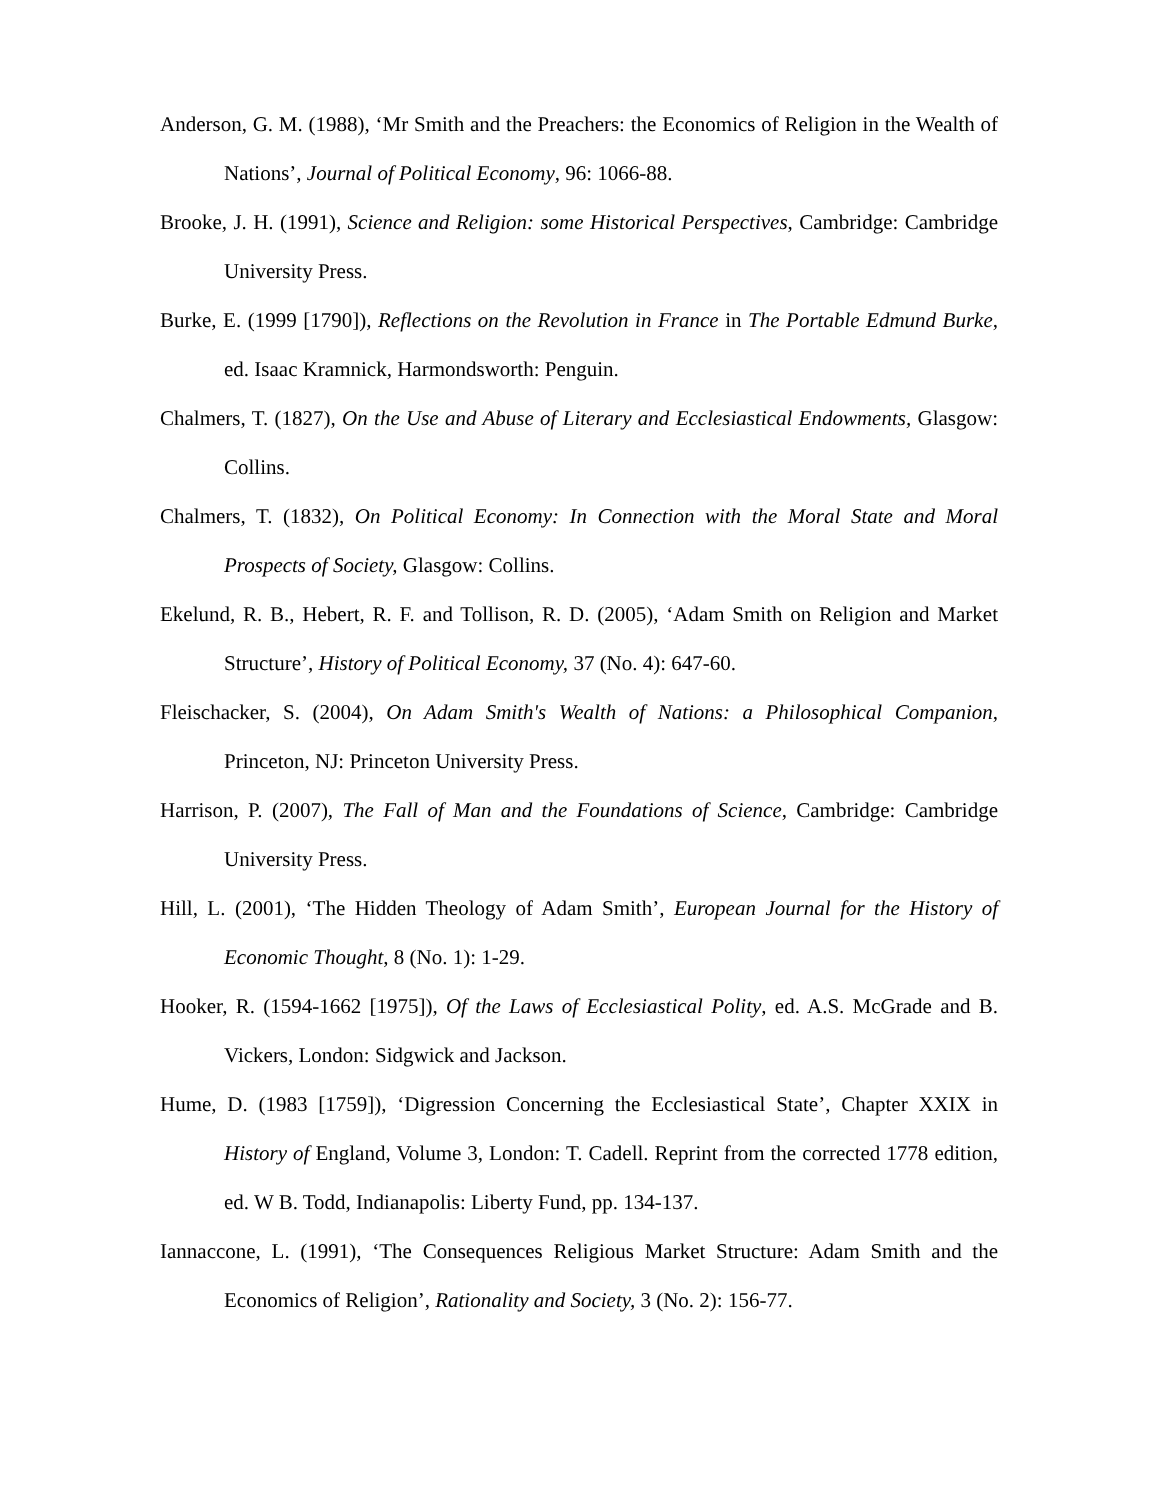Anderson, G. M. (1988), ‘Mr Smith and the Preachers: the Economics of Religion in the Wealth of Nations’, Journal of Political Economy, 96: 1066-88.
Brooke, J. H. (1991), Science and Religion: some Historical Perspectives, Cambridge: Cambridge University Press.
Burke, E. (1999 [1790]), Reflections on the Revolution in France in The Portable Edmund Burke, ed. Isaac Kramnick, Harmondsworth: Penguin.
Chalmers, T. (1827), On the Use and Abuse of Literary and Ecclesiastical Endowments, Glasgow: Collins.
Chalmers, T. (1832), On Political Economy: In Connection with the Moral State and Moral Prospects of Society, Glasgow: Collins.
Ekelund, R. B., Hebert, R. F. and Tollison, R. D. (2005), ‘Adam Smith on Religion and Market Structure’, History of Political Economy, 37 (No. 4): 647-60.
Fleischacker, S. (2004), On Adam Smith's Wealth of Nations: a Philosophical Companion, Princeton, NJ: Princeton University Press.
Harrison, P. (2007), The Fall of Man and the Foundations of Science, Cambridge: Cambridge University Press.
Hill, L. (2001), ‘The Hidden Theology of Adam Smith’, European Journal for the History of Economic Thought, 8 (No. 1): 1-29.
Hooker, R. (1594-1662 [1975]), Of the Laws of Ecclesiastical Polity, ed. A.S. McGrade and B. Vickers, London: Sidgwick and Jackson.
Hume, D. (1983 [1759]), ‘Digression Concerning the Ecclesiastical State’, Chapter XXIX in History of England, Volume 3, London: T. Cadell. Reprint from the corrected 1778 edition, ed. W B. Todd, Indianapolis: Liberty Fund, pp. 134-137.
Iannaccone, L. (1991), ‘The Consequences Religious Market Structure: Adam Smith and the Economics of Religion’, Rationality and Society, 3 (No. 2): 156-77.